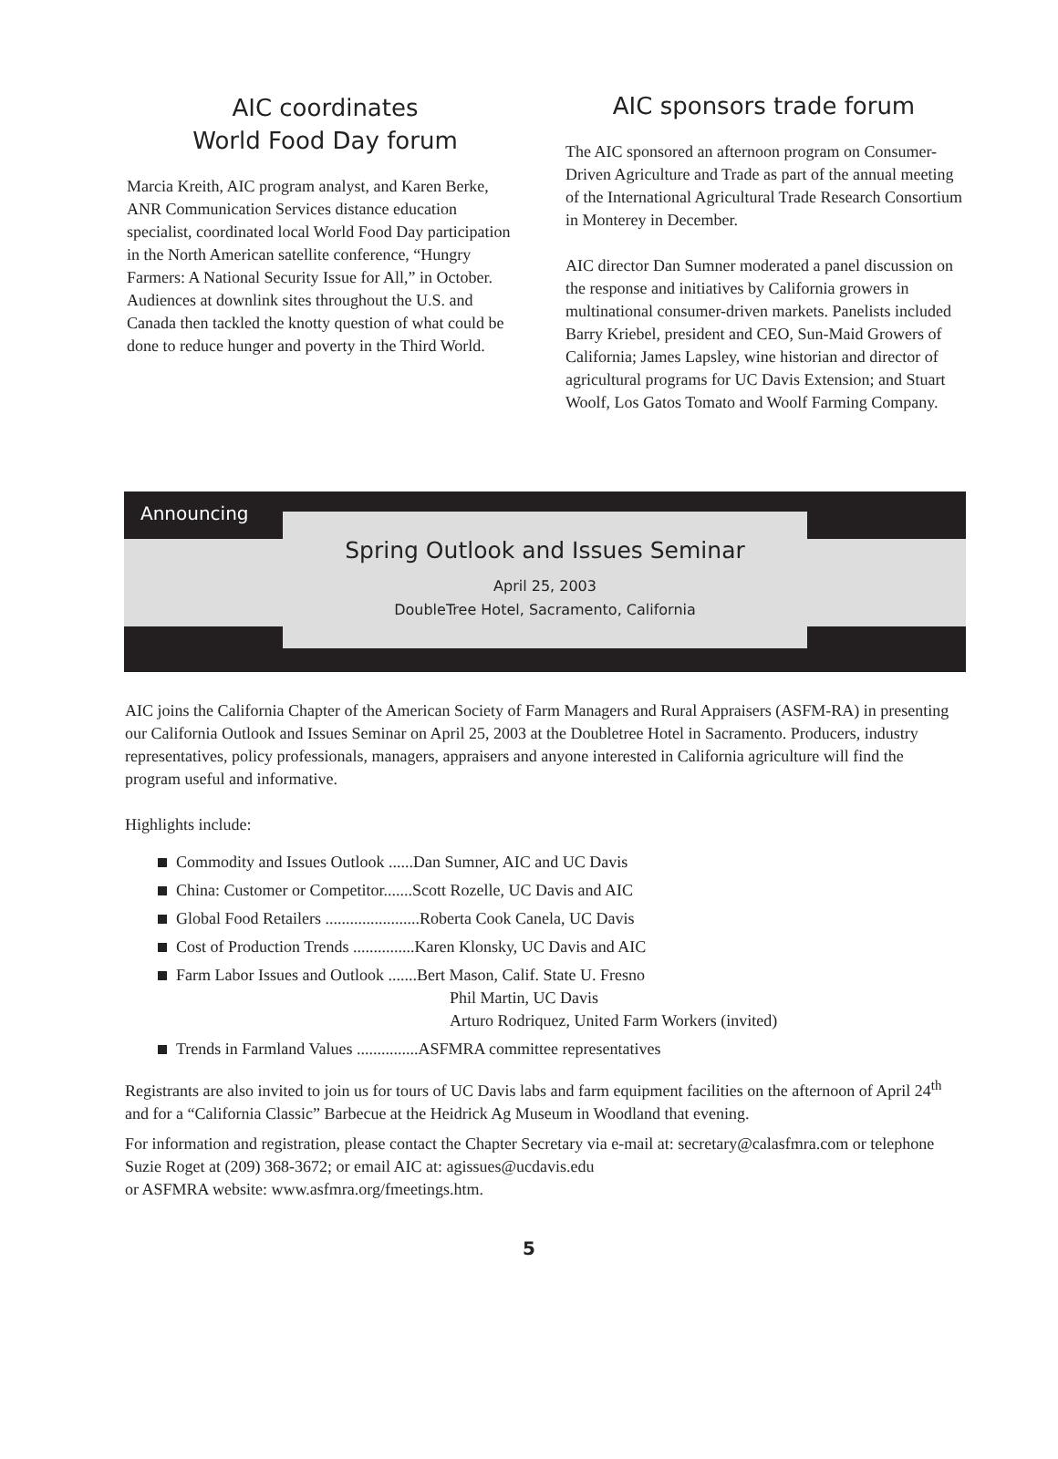AIC coordinates
World Food Day forum
Marcia Kreith, AIC program analyst, and Karen Berke, ANR Communication Services distance education specialist, coordinated local World Food Day participation in the North American satellite conference, “Hungry Farmers: A National Security Issue for All,” in October. Audiences at downlink sites throughout the U.S. and Canada then tackled the knotty question of what could be done to reduce hunger and poverty in the Third World.
AIC sponsors trade forum
The AIC sponsored an afternoon program on Consumer-Driven Agriculture and Trade as part of the annual meeting of the International Agricultural Trade Research Consortium in Monterey in December.
AIC director Dan Sumner moderated a panel discussion on the response and initiatives by California growers in multinational consumer-driven markets. Panelists included Barry Kriebel, president and CEO, Sun-Maid Growers of California; James Lapsley, wine historian and director of agricultural programs for UC Davis Extension; and Stuart Woolf, Los Gatos Tomato and Woolf Farming Company.
Announcing
Spring Outlook and Issues Seminar
April 25, 2003
DoubleTree Hotel, Sacramento, California
AIC joins the California Chapter of the American Society of Farm Managers and Rural Appraisers (ASFM-RA) in presenting our California Outlook and Issues Seminar on April 25, 2003 at the Doubletree Hotel in Sacramento. Producers, industry representatives, policy professionals, managers, appraisers and anyone interested in California agriculture will find the program useful and informative.
Highlights include:
Commodity and Issues Outlook ......Dan Sumner, AIC and UC Davis
China: Customer or Competitor.......Scott Rozelle, UC Davis and AIC
Global Food Retailers .......................Roberta Cook Canela, UC Davis
Cost of Production Trends ...............Karen Klonsky, UC Davis and AIC
Farm Labor Issues and Outlook .......Bert Mason, Calif. State U. Fresno
Phil Martin, UC Davis
Arturo Rodriquez, United Farm Workers (invited)
Trends in Farmland Values ...............ASFMRA committee representatives
Registrants are also invited to join us for tours of UC Davis labs and farm equipment facilities on the afternoon of April 24<sup>th</sup> and for a “California Classic” Barbecue at the Heidrick Ag Museum in Woodland that evening.
For information and registration, please contact the Chapter Secretary via e-mail at: secretary@calasfmra.com or telephone Suzie Roget at (209) 368-3672; or email AIC at: agissues@ucdavis.edu
or ASFMRA website: www.asfmra.org/fmeetings.htm.
5